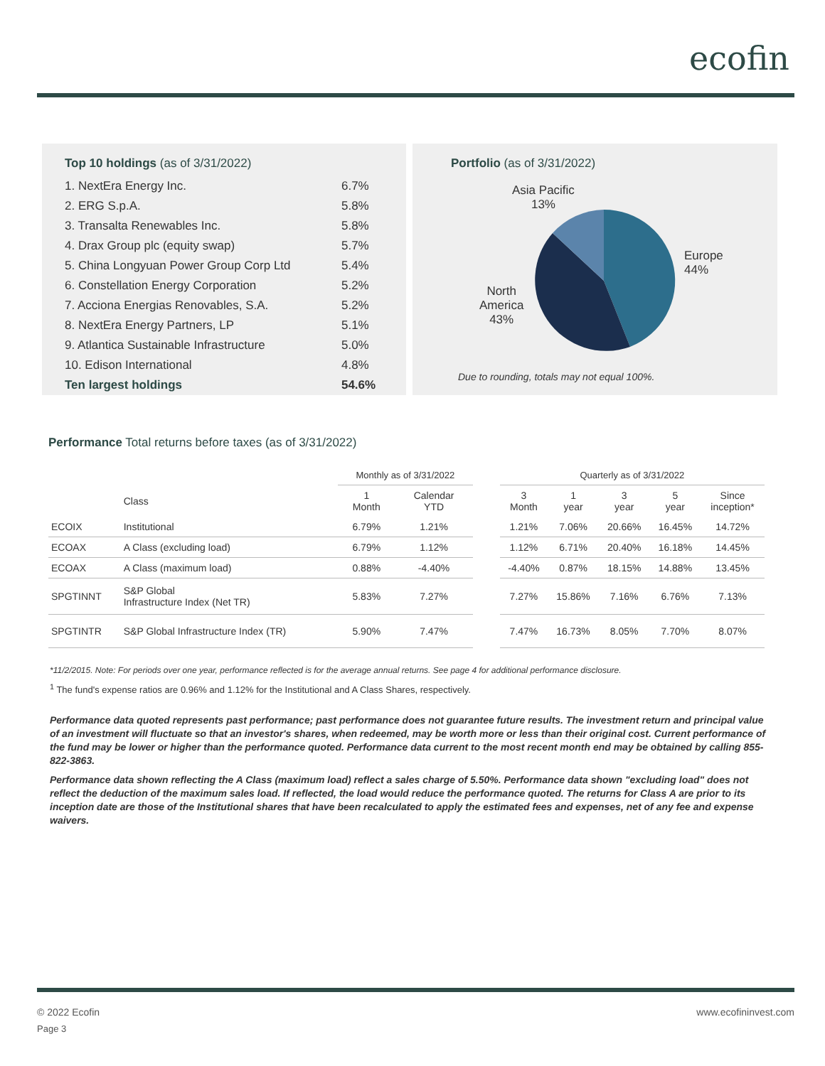ecofin
Top 10 holdings (as of 3/31/2022)
| 1. NextEra Energy Inc. | 6.7% |
| 2. ERG S.p.A. | 5.8% |
| 3. Transalta Renewables Inc. | 5.8% |
| 4. Drax Group plc (equity swap) | 5.7% |
| 5. China Longyuan Power Group Corp Ltd | 5.4% |
| 6. Constellation Energy Corporation | 5.2% |
| 7. Acciona Energias Renovables, S.A. | 5.2% |
| 8. NextEra Energy Partners, LP | 5.1% |
| 9. Atlantica Sustainable Infrastructure | 5.0% |
| 10. Edison International | 4.8% |
| Ten largest holdings | 54.6% |
Portfolio (as of 3/31/2022)
Asia Pacific
13%
Europe
44%
North
America
43%
Due to rounding, totals may not equal 100%.
Performance Total returns before taxes (as of 3/31/2022)
| | | Monthly as of 3/31/2022 | | | Quarterly as of 3/31/2022 | | | | |
| --- | --- | --- | --- | --- | --- | --- | --- | --- | --- |
| | Class | 1 Month | Calendar YTD | | 3 Month | 1 year | 3 year | 5 year | Since inception* |
| ECOIX | Institutional | 6.79% | 1.21% | | 1.21% | 7.06% | 20.66% | 16.45% | 14.72% |
| ECOAX | A Class (excluding load) | 6.79% | 1.12% | | 1.12% | 6.71% | 20.40% | 16.18% | 14.45% |
| ECOAX | A Class (maximum load) | 0.88% | -4.40% | | -4.40% | 0.87% | 18.15% | 14.88% | 13.45% |
| SPGTINNT | S&P Global Infrastructure Index (Net TR) | 5.83% | 7.27% | | 7.27% | 15.86% | 7.16% | 6.76% | 7.13% |
| SPGTINTR | S&P Global Infrastructure Index (TR) | 5.90% | 7.47% | | 7.47% | 16.73% | 8.05% | 7.70% | 8.07% |
*11/2/2015. Note: For periods over one year, performance reflected is for the average annual returns. See page 4 for additional performance disclosure.
<sup>1</sup> The fund's expense ratios are 0.96% and 1.12% for the Institutional and A Class Shares, respectively.
Performance data quoted represents past performance; past performance does not guarantee future results. The investment return and principal value of an investment will fluctuate so that an investor's shares, when redeemed, may be worth more or less than their original cost. Current performance of the fund may be lower or higher than the performance quoted. Performance data current to the most recent month end may be obtained by calling 855-822-3863.
Performance data shown reflecting the A Class (maximum load) reflect a sales charge of 5.50%. Performance data shown "excluding load" does not reflect the deduction of the maximum sales load. If reflected, the load would reduce the performance quoted. The returns for Class A are prior to its inception date are those of the Institutional shares that have been recalculated to apply the estimated fees and expenses, net of any fee and expense waivers.
© 2022 Ecofin www.ecofininvest.com
Page 3